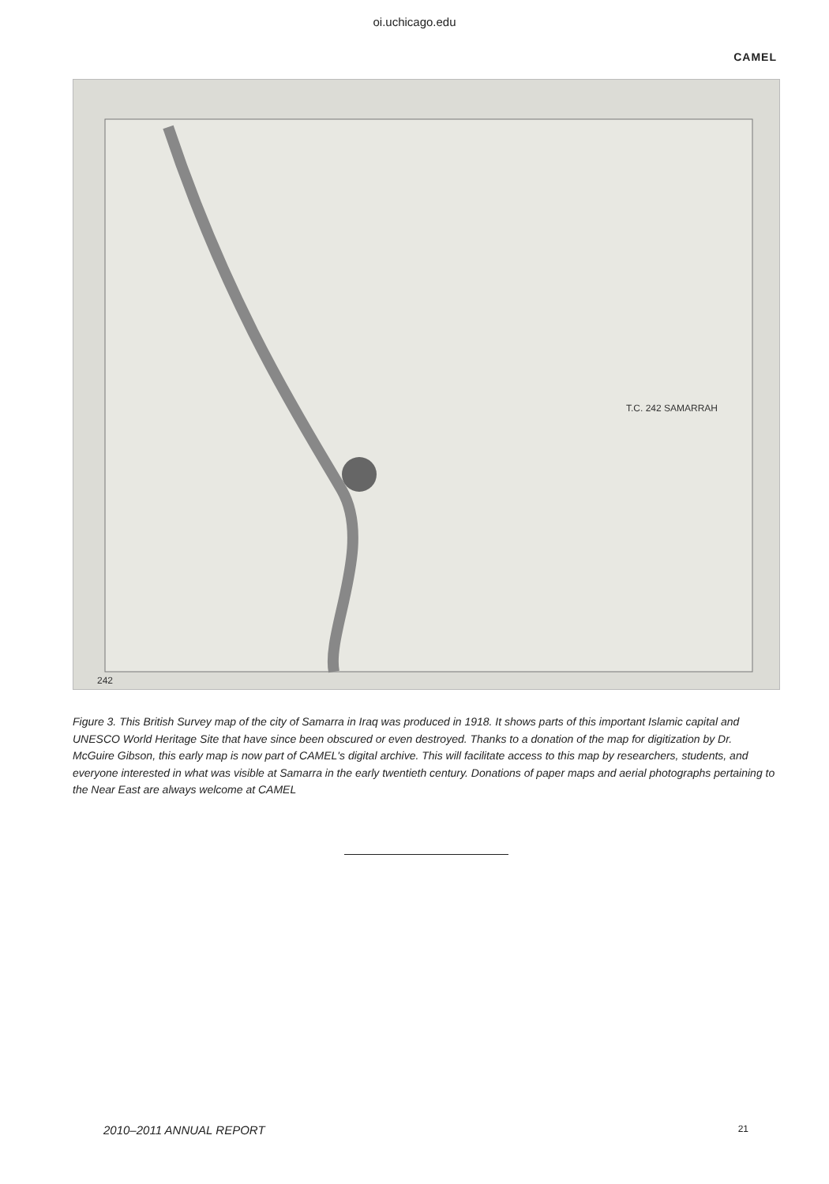oi.uchicago.edu
CAMEL
T.C. 242 SAMARRAH
242
Figure 3. This British Survey map of the city of Samarra in Iraq was produced in 1918. It shows parts of this important Islamic capital and UNESCO World Heritage Site that have since been obscured or even destroyed. Thanks to a donation of the map for digitization by Dr. McGuire Gibson, this early map is now part of CAMEL's digital archive. This will facilitate access to this map by researchers, students, and everyone interested in what was visible at Samarra in the early twentieth century. Donations of paper maps and aerial photographs pertaining to the Near East are always welcome at CAMEL
2010–2011 ANNUAL REPORT 21